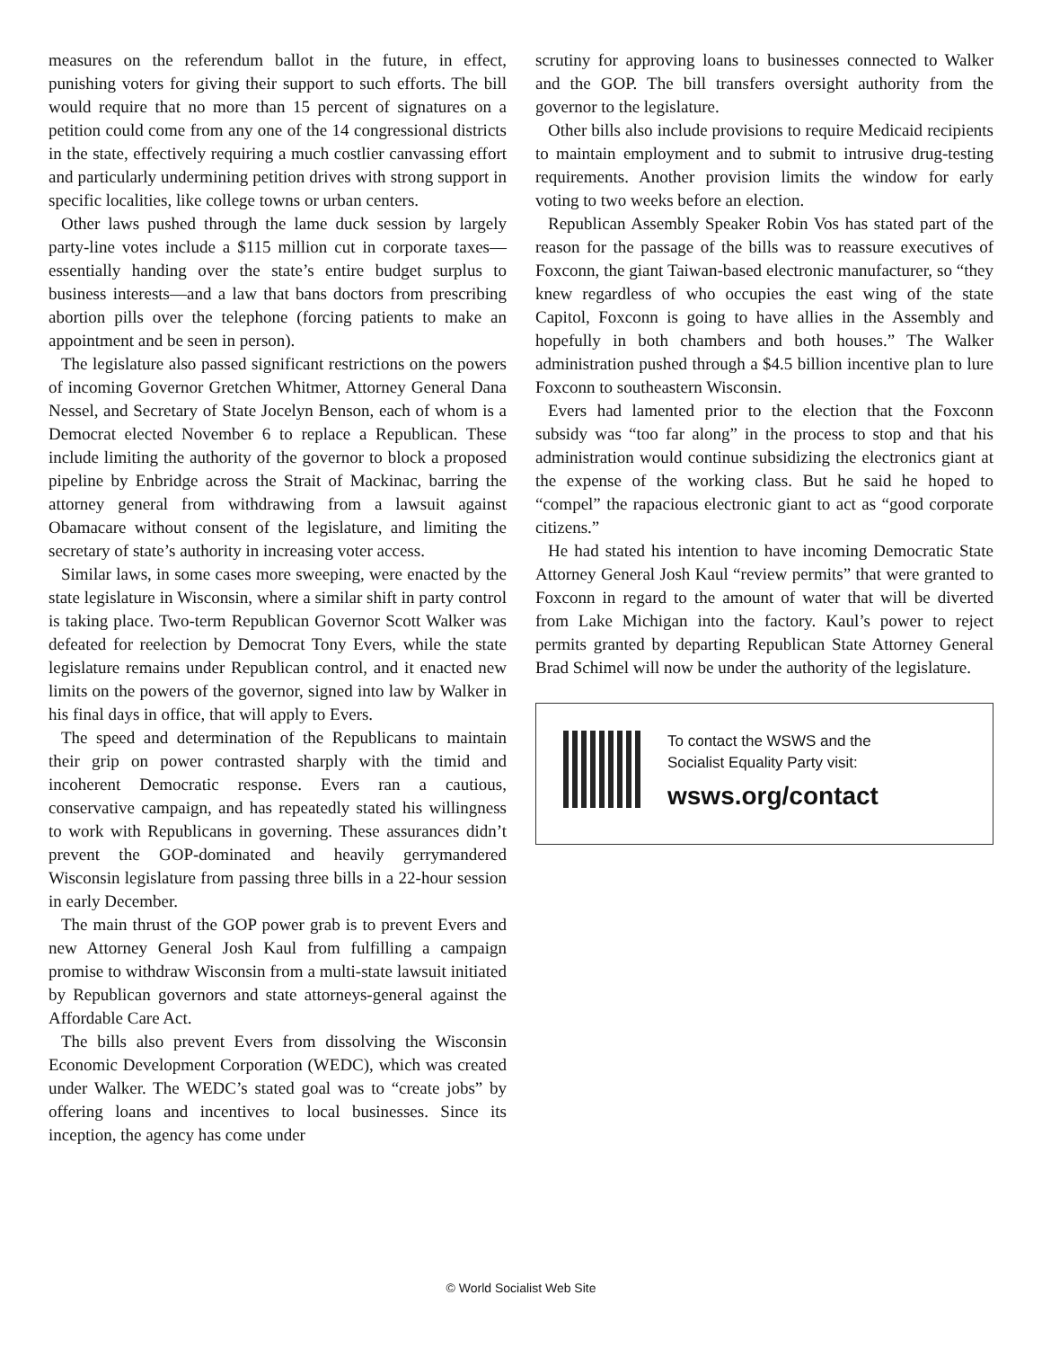measures on the referendum ballot in the future, in effect, punishing voters for giving their support to such efforts. The bill would require that no more than 15 percent of signatures on a petition could come from any one of the 14 congressional districts in the state, effectively requiring a much costlier canvassing effort and particularly undermining petition drives with strong support in specific localities, like college towns or urban centers.
Other laws pushed through the lame duck session by largely party-line votes include a $115 million cut in corporate taxes—essentially handing over the state’s entire budget surplus to business interests—and a law that bans doctors from prescribing abortion pills over the telephone (forcing patients to make an appointment and be seen in person).
The legislature also passed significant restrictions on the powers of incoming Governor Gretchen Whitmer, Attorney General Dana Nessel, and Secretary of State Jocelyn Benson, each of whom is a Democrat elected November 6 to replace a Republican. These include limiting the authority of the governor to block a proposed pipeline by Enbridge across the Strait of Mackinac, barring the attorney general from withdrawing from a lawsuit against Obamacare without consent of the legislature, and limiting the secretary of state’s authority in increasing voter access.
Similar laws, in some cases more sweeping, were enacted by the state legislature in Wisconsin, where a similar shift in party control is taking place. Two-term Republican Governor Scott Walker was defeated for reelection by Democrat Tony Evers, while the state legislature remains under Republican control, and it enacted new limits on the powers of the governor, signed into law by Walker in his final days in office, that will apply to Evers.
The speed and determination of the Republicans to maintain their grip on power contrasted sharply with the timid and incoherent Democratic response. Evers ran a cautious, conservative campaign, and has repeatedly stated his willingness to work with Republicans in governing. These assurances didn’t prevent the GOP-dominated and heavily gerrymandered Wisconsin legislature from passing three bills in a 22-hour session in early December.
The main thrust of the GOP power grab is to prevent Evers and new Attorney General Josh Kaul from fulfilling a campaign promise to withdraw Wisconsin from a multi-state lawsuit initiated by Republican governors and state attorneys-general against the Affordable Care Act.
The bills also prevent Evers from dissolving the Wisconsin Economic Development Corporation (WEDC), which was created under Walker. The WEDC’s stated goal was to “create jobs” by offering loans and incentives to local businesses. Since its inception, the agency has come under
scrutiny for approving loans to businesses connected to Walker and the GOP. The bill transfers oversight authority from the governor to the legislature.
Other bills also include provisions to require Medicaid recipients to maintain employment and to submit to intrusive drug-testing requirements. Another provision limits the window for early voting to two weeks before an election.
Republican Assembly Speaker Robin Vos has stated part of the reason for the passage of the bills was to reassure executives of Foxconn, the giant Taiwan-based electronic manufacturer, so “they knew regardless of who occupies the east wing of the state Capitol, Foxconn is going to have allies in the Assembly and hopefully in both chambers and both houses.” The Walker administration pushed through a $4.5 billion incentive plan to lure Foxconn to southeastern Wisconsin.
Evers had lamented prior to the election that the Foxconn subsidy was “too far along” in the process to stop and that his administration would continue subsidizing the electronics giant at the expense of the working class. But he said he hoped to “compel” the rapacious electronic giant to act as “good corporate citizens.”
He had stated his intention to have incoming Democratic State Attorney General Josh Kaul “review permits” that were granted to Foxconn in regard to the amount of water that will be diverted from Lake Michigan into the factory. Kaul’s power to reject permits granted by departing Republican State Attorney General Brad Schimel will now be under the authority of the legislature.
To contact the WSWS and the
Socialist Equality Party visit:
wsws.org/contact
© World Socialist Web Site